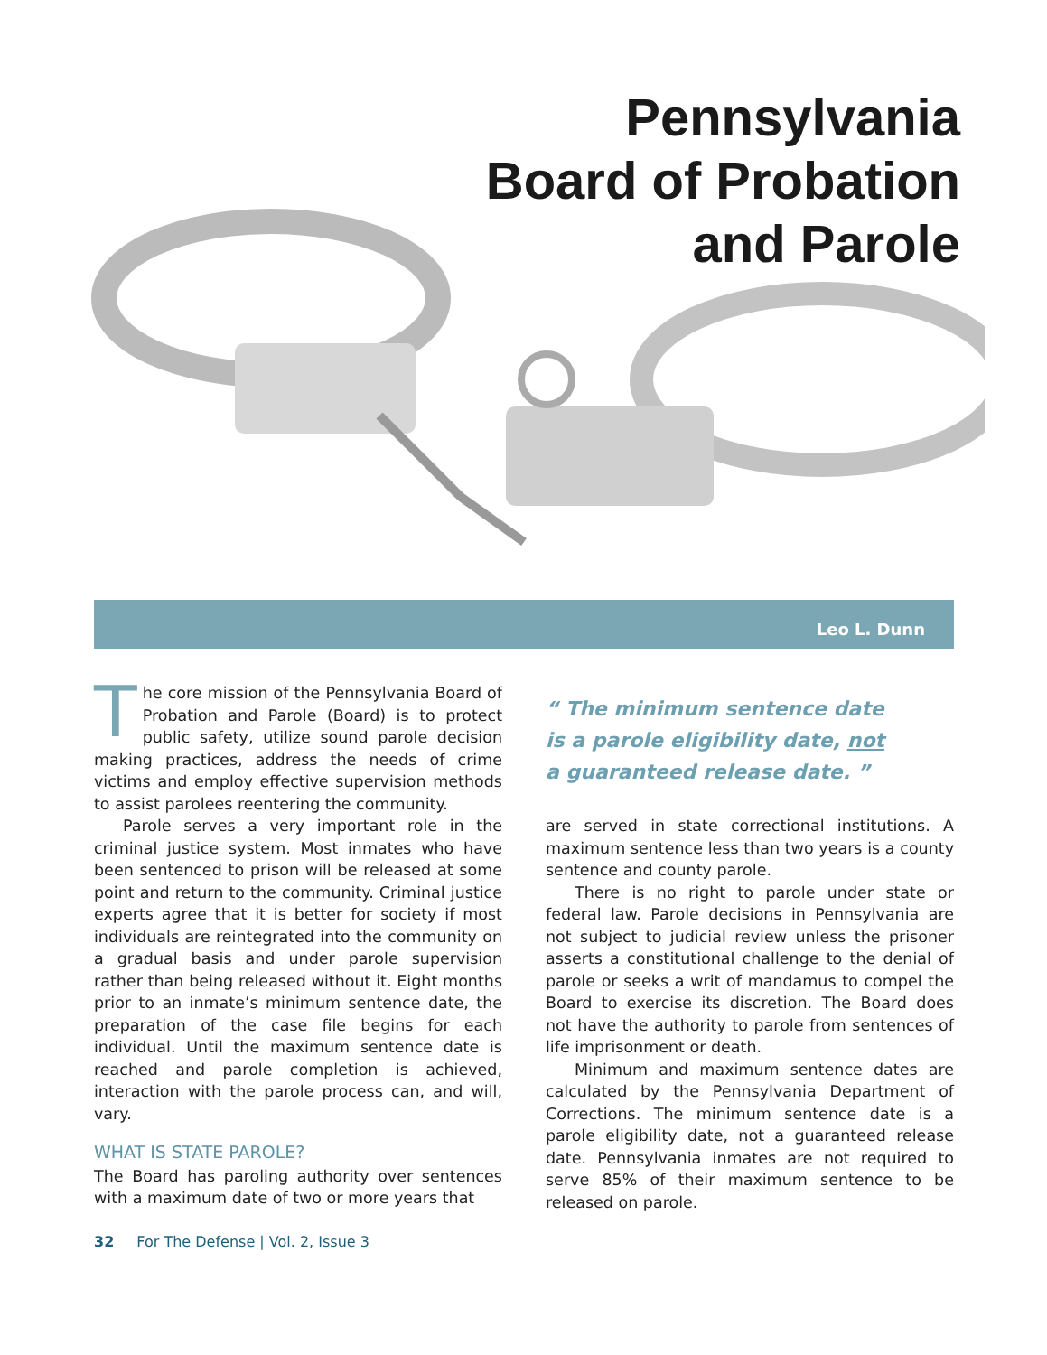Pennsylvania
Board of Probation
and Parole
Leo L. Dunn
The core mission of the Pennsylvania Board of Probation and Parole (Board) is to protect public safety, utilize sound parole decision making practices, address the needs of crime victims and employ effective supervision methods to assist parolees reentering the community.
Parole serves a very important role in the criminal justice system. Most inmates who have been sentenced to prison will be released at some point and return to the community. Criminal justice experts agree that it is better for society if most individuals are reintegrated into the community on a gradual basis and under parole supervision rather than being released without it. Eight months prior to an inmate’s minimum sentence date, the preparation of the case file begins for each individual. Until the maximum sentence date is reached and parole completion is achieved, interaction with the parole process can, and will, vary.
WHAT IS STATE PAROLE?
The Board has paroling authority over sentences with a maximum date of two or more years that
“ The minimum sentence date
is a parole eligibility date, not
a guaranteed release date. ”
are served in state correctional institutions. A maximum sentence less than two years is a county sentence and county parole.
There is no right to parole under state or federal law. Parole decisions in Pennsylvania are not subject to judicial review unless the prisoner asserts a constitutional challenge to the denial of parole or seeks a writ of mandamus to compel the Board to exercise its discretion. The Board does not have the authority to parole from sentences of life imprisonment or death.
Minimum and maximum sentence dates are calculated by the Pennsylvania Department of Corrections. The minimum sentence date is a parole eligibility date, not a guaranteed release date. Pennsylvania inmates are not required to serve 85% of their maximum sentence to be released on parole.
32 For The Defense | Vol. 2, Issue 3